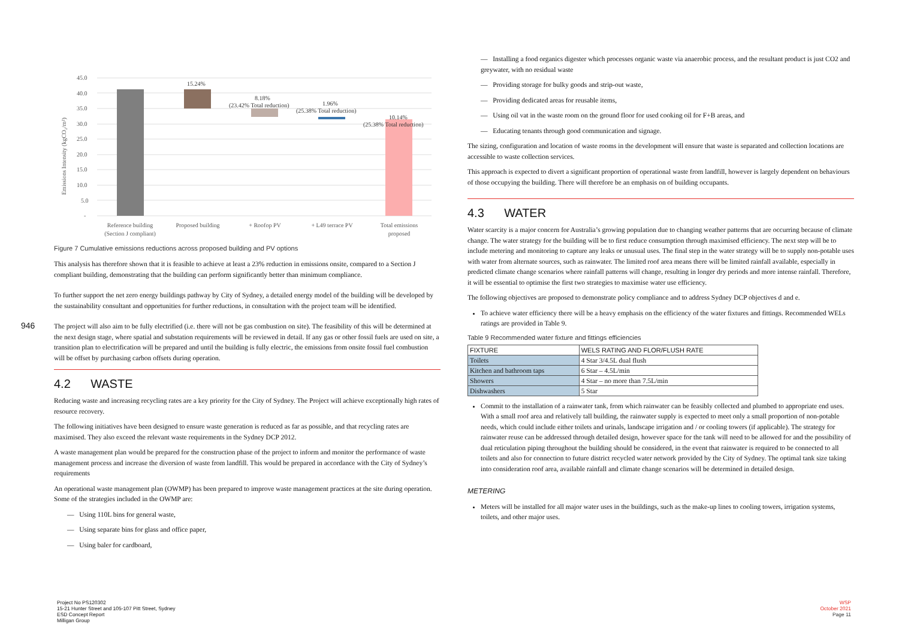946
Emissions Intensity (kgCO₂/m²)
45.0
40.0
35.0
30.0
25.0
20.0
15.0
10.0
5.0
-
15.24%
8.18%
(23.42% Total reduction)
1.96%
(25.38% Total reduction)
10.14%
(25.38% Total reduction)
Reference building
(Section J compliant)
Proposed building
+ Roofop PV
+ L49 terrace PV
Total emissions
proposed
Figure 7 Cumulative emissions reductions across proposed building and PV options
This analysis has therefore shown that it is feasible to achieve at least a 23% reduction in emissions onsite, compared to a Section J compliant building, demonstrating that the building can perform significantly better than minimum compliance.
To further support the net zero energy buildings pathway by City of Sydney, a detailed energy model of the building will be developed by the sustainability consultant and opportunities for further reductions, in consultation with the project team will be identified.
The project will also aim to be fully electrified (i.e. there will not be gas combustion on site). The feasibility of this will be determined at the next design stage, where spatial and substation requirements will be reviewed in detail. If any gas or other fossil fuels are used on site, a transition plan to electrification will be prepared and until the building is fully electric, the emissions from onsite fossil fuel combustion will be offset by purchasing carbon offsets during operation.
4.2 WASTE
Reducing waste and increasing recycling rates are a key priority for the City of Sydney. The Project will achieve exceptionally high rates of resource recovery.
The following initiatives have been designed to ensure waste generation is reduced as far as possible, and that recycling rates are maximised. They also exceed the relevant waste requirements in the Sydney DCP 2012.
A waste management plan would be prepared for the construction phase of the project to inform and monitor the performance of waste management process and increase the diversion of waste from landfill. This would be prepared in accordance with the City of Sydney’s requirements
An operational waste management plan (OWMP) has been prepared to improve waste management practices at the site during operation. Some of the strategies included in the OWMP are:
— Using 110L bins for general waste,
— Using separate bins for glass and office paper,
— Using baler for cardboard,
— Installing a food organics digester which processes organic waste via anaerobic process, and the resultant product is just CO2 and greywater, with no residual waste
— Providing storage for bulky goods and strip-out waste,
— Providing dedicated areas for reusable items,
— Using oil vat in the waste room on the ground floor for used cooking oil for F+B areas, and
— Educating tenants through good communication and signage.
The sizing, configuration and location of waste rooms in the development will ensure that waste is separated and collection locations are accessible to waste collection services.
This approach is expected to divert a significant proportion of operational waste from landfill, however is largely dependent on behaviours of those occupying the building. There will therefore be an emphasis on of building occupants.
4.3 WATER
Water scarcity is a major concern for Australia’s growing population due to changing weather patterns that are occurring because of climate change. The water strategy for the building will be to first reduce consumption through maximised efficiency. The next step will be to include metering and monitoring to capture any leaks or unusual uses. The final step in the water strategy will be to supply non-potable uses with water from alternate sources, such as rainwater. The limited roof area means there will be limited rainfall available, especially in predicted climate change scenarios where rainfall patterns will change, resulting in longer dry periods and more intense rainfall. Therefore, it will be essential to optimise the first two strategies to maximise water use efficiency.
The following objectives are proposed to demonstrate policy compliance and to address Sydney DCP objectives d and e.
To achieve water efficiency there will be a heavy emphasis on the efficiency of the water fixtures and fittings. Recommended WELs ratings are provided in Table 9.
Table 9 Recommended water fixture and fittings efficiencies
| FIXTURE | WELS RATING AND FLOR/FLUSH RATE |
| --- | --- |
| Toilets | 4 Star 3/4.5L dual flush |
| Kitchen and bathroom taps | 6 Star – 4.5L/min |
| Showers | 4 Star – no more than 7.5L/min |
| Dishwashers | 5 Star |
Commit to the installation of a rainwater tank, from which rainwater can be feasibly collected and plumbed to appropriate end uses. With a small roof area and relatively tall building, the rainwater supply is expected to meet only a small proportion of non-potable needs, which could include either toilets and urinals, landscape irrigation and / or cooling towers (if applicable). The strategy for rainwater reuse can be addressed through detailed design, however space for the tank will need to be allowed for and the possibility of dual reticulation piping throughout the building should be considered, in the event that rainwater is required to be connected to all toilets and also for connection to future district recycled water network provided by the City of Sydney. The optimal tank size taking into consideration roof area, available rainfall and climate change scenarios will be determined in detailed design.
METERING
Meters will be installed for all major water uses in the buildings, such as the make-up lines to cooling towers, irrigation systems, toilets, and other major uses.
Project No PS120302
15-21 Hunter Street and 105-107 Pitt Street, Sydney
ESD Concept Report
Milligan Group
WSP
October 2021
Page 11